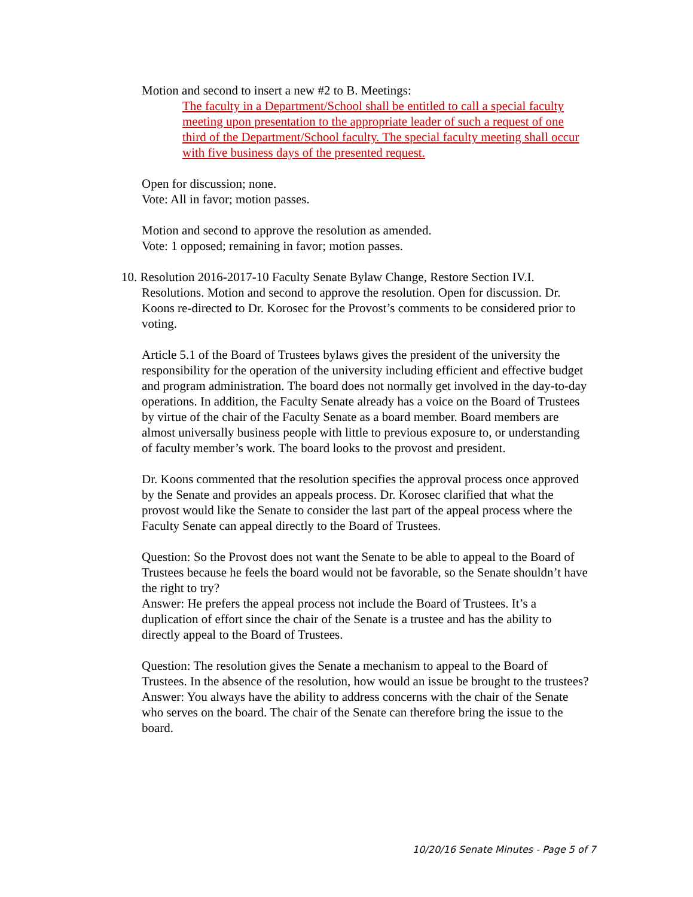Motion and second to insert a new #2 to B. Meetings:
The faculty in a Department/School shall be entitled to call a special faculty meeting upon presentation to the appropriate leader of such a request of one third of the Department/School faculty. The special faculty meeting shall occur with five business days of the presented request.
Open for discussion; none.
Vote: All in favor; motion passes.
Motion and second to approve the resolution as amended.
Vote: 1 opposed; remaining in favor; motion passes.
10. Resolution 2016-2017-10 Faculty Senate Bylaw Change, Restore Section IV.I. Resolutions. Motion and second to approve the resolution. Open for discussion. Dr. Koons re-directed to Dr. Korosec for the Provost’s comments to be considered prior to voting.
Article 5.1 of the Board of Trustees bylaws gives the president of the university the responsibility for the operation of the university including efficient and effective budget and program administration. The board does not normally get involved in the day-to-day operations. In addition, the Faculty Senate already has a voice on the Board of Trustees by virtue of the chair of the Faculty Senate as a board member. Board members are almost universally business people with little to previous exposure to, or understanding of faculty member’s work. The board looks to the provost and president.
Dr. Koons commented that the resolution specifies the approval process once approved by the Senate and provides an appeals process. Dr. Korosec clarified that what the provost would like the Senate to consider the last part of the appeal process where the Faculty Senate can appeal directly to the Board of Trustees.
Question: So the Provost does not want the Senate to be able to appeal to the Board of Trustees because he feels the board would not be favorable, so the Senate shouldn’t have the right to try?
Answer: He prefers the appeal process not include the Board of Trustees. It’s a duplication of effort since the chair of the Senate is a trustee and has the ability to directly appeal to the Board of Trustees.
Question: The resolution gives the Senate a mechanism to appeal to the Board of Trustees. In the absence of the resolution, how would an issue be brought to the trustees?
Answer: You always have the ability to address concerns with the chair of the Senate who serves on the board. The chair of the Senate can therefore bring the issue to the board.
10/20/16 Senate Minutes - Page 5 of 7